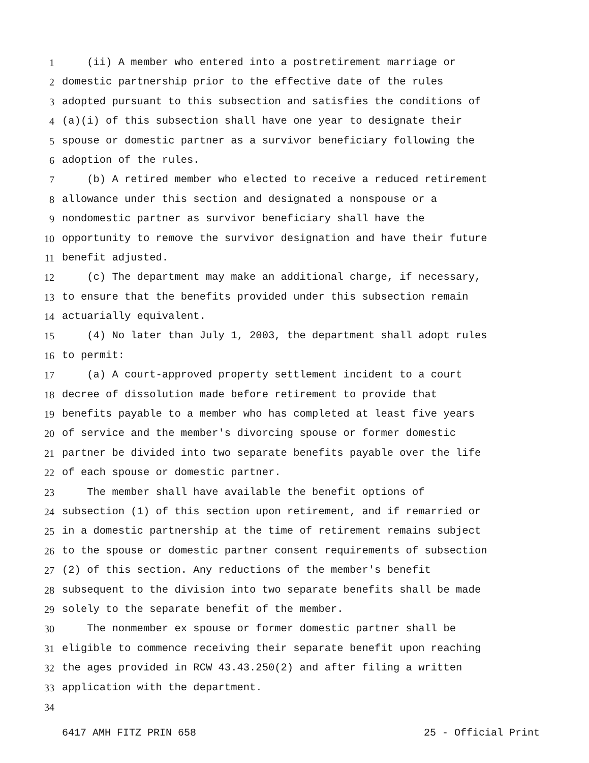1 (ii) A member who entered into a postretirement marriage or
2 domestic partnership prior to the effective date of the rules
3 adopted pursuant to this subsection and satisfies the conditions of
4 (a)(i) of this subsection shall have one year to designate their
5 spouse or domestic partner as a survivor beneficiary following the
6 adoption of the rules.
7 (b) A retired member who elected to receive a reduced retirement
8 allowance under this section and designated a nonspouse or a
9 nondomestic partner as survivor beneficiary shall have the
10 opportunity to remove the survivor designation and have their future
11 benefit adjusted.
12 (c) The department may make an additional charge, if necessary,
13 to ensure that the benefits provided under this subsection remain
14 actuarially equivalent.
15 (4) No later than July 1, 2003, the department shall adopt rules
16 to permit:
17 (a) A court-approved property settlement incident to a court
18 decree of dissolution made before retirement to provide that
19 benefits payable to a member who has completed at least five years
20 of service and the member's divorcing spouse or former domestic
21 partner be divided into two separate benefits payable over the life
22 of each spouse or domestic partner.
23 The member shall have available the benefit options of
24 subsection (1) of this section upon retirement, and if remarried or
25 in a domestic partnership at the time of retirement remains subject
26 to the spouse or domestic partner consent requirements of subsection
27 (2) of this section. Any reductions of the member's benefit
28 subsequent to the division into two separate benefits shall be made
29 solely to the separate benefit of the member.
30 The nonmember ex spouse or former domestic partner shall be
31 eligible to commence receiving their separate benefit upon reaching
32 the ages provided in RCW 43.43.250(2) and after filing a written
33 application with the department.
34
6417 AMH FITZ PRIN 658 25 - Official Print